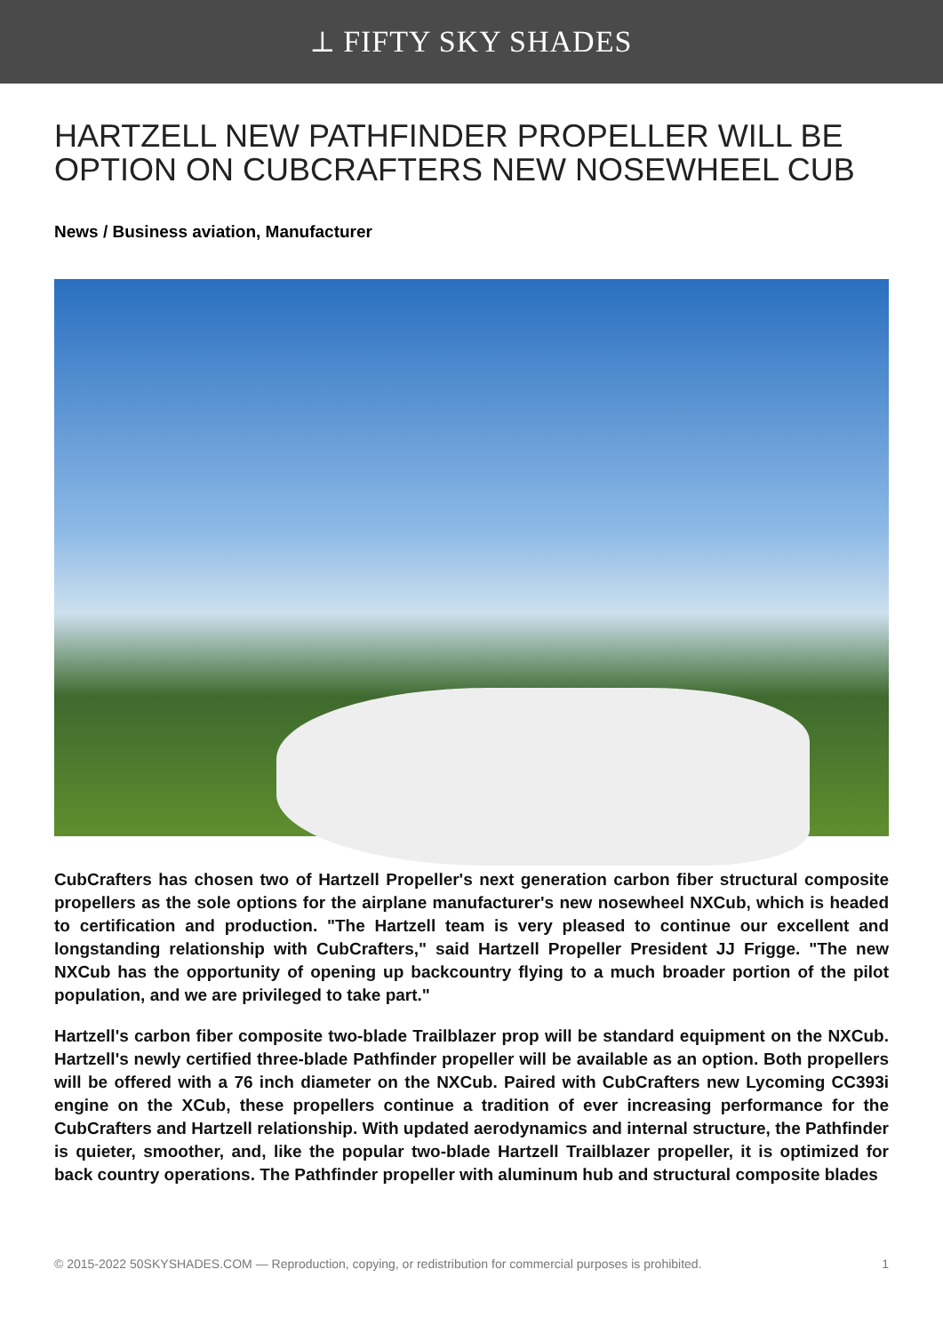⟂ FIFTY SKY SHADES
HARTZELL NEW PATHFINDER PROPELLER WILL BE OPTION ON CUBCRAFTERS NEW NOSEWHEEL CUB
News / Business aviation, Manufacturer
CubCrafters has chosen two of Hartzell Propeller's next generation carbon fiber structural composite propellers as the sole options for the airplane manufacturer's new nosewheel NXCub, which is headed to certification and production. "The Hartzell team is very pleased to continue our excellent and longstanding relationship with CubCrafters," said Hartzell Propeller President JJ Frigge. "The new NXCub has the opportunity of opening up backcountry flying to a much broader portion of the pilot population, and we are privileged to take part."
Hartzell's carbon fiber composite two-blade Trailblazer prop will be standard equipment on the NXCub. Hartzell's newly certified three-blade Pathfinder propeller will be available as an option. Both propellers will be offered with a 76 inch diameter on the NXCub. Paired with CubCrafters new Lycoming CC393i engine on the XCub, these propellers continue a tradition of ever increasing performance for the CubCrafters and Hartzell relationship. With updated aerodynamics and internal structure, the Pathfinder is quieter, smoother, and, like the popular two-blade Hartzell Trailblazer propeller, it is optimized for back country operations. The Pathfinder propeller with aluminum hub and structural composite blades
© 2015-2022 50SKYSHADES.COM — Reproduction, copying, or redistribution for commercial purposes is prohibited. 1